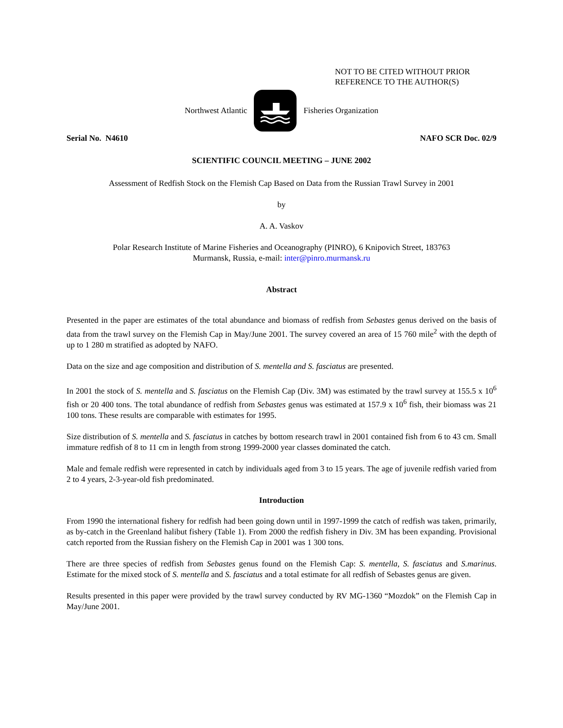NOT TO BE CITED WITHOUT PRIOR
REFERENCE TO THE AUTHOR(S)
Northwest Atlantic Fisheries Organization
Serial No. N4610 NAFO SCR Doc. 02/9
SCIENTIFIC COUNCIL MEETING – JUNE 2002
Assessment of Redfish Stock on the Flemish Cap Based on Data from the Russian Trawl Survey in 2001
by
A. A. Vaskov
Polar Research Institute of Marine Fisheries and Oceanography (PINRO), 6 Knipovich Street, 183763
Murmansk, Russia, e-mail: inter@pinro.murmansk.ru
Abstract
Presented in the paper are estimates of the total abundance and biomass of redfish from Sebastes genus derived on the basis of data from the trawl survey on the Flemish Cap in May/June 2001. The survey covered an area of 15 760 mile<sup>2</sup> with the depth of up to 1 280 m stratified as adopted by NAFO.
Data on the size and age composition and distribution of S. mentella and S. fasciatus are presented.
In 2001 the stock of S. mentella and S. fasciatus on the Flemish Cap (Div. 3M) was estimated by the trawl survey at 155.5 x 10<sup>6</sup> fish or 20 400 tons. The total abundance of redfish from Sebastes genus was estimated at 157.9 x 10<sup>6</sup> fish, their biomass was 21 100 tons. These results are comparable with estimates for 1995.
Size distribution of S. mentella and S. fasciatus in catches by bottom research trawl in 2001 contained fish from 6 to 43 cm. Small immature redfish of 8 to 11 cm in length from strong 1999-2000 year classes dominated the catch.
Male and female redfish were represented in catch by individuals aged from 3 to 15 years. The age of juvenile redfish varied from 2 to 4 years, 2-3-year-old fish predominated.
Introduction
From 1990 the international fishery for redfish had been going down until in 1997-1999 the catch of redfish was taken, primarily, as by-catch in the Greenland halibut fishery (Table 1). From 2000 the redfish fishery in Div. 3M has been expanding. Provisional catch reported from the Russian fishery on the Flemish Cap in 2001 was 1 300 tons.
There are three species of redfish from Sebastes genus found on the Flemish Cap: S. mentella, S. fasciatus and S.marinus. Estimate for the mixed stock of S. mentella and S. fasciatus and a total estimate for all redfish of Sebastes genus are given.
Results presented in this paper were provided by the trawl survey conducted by RV MG-1360 “Mozdok” on the Flemish Cap in May/June 2001.